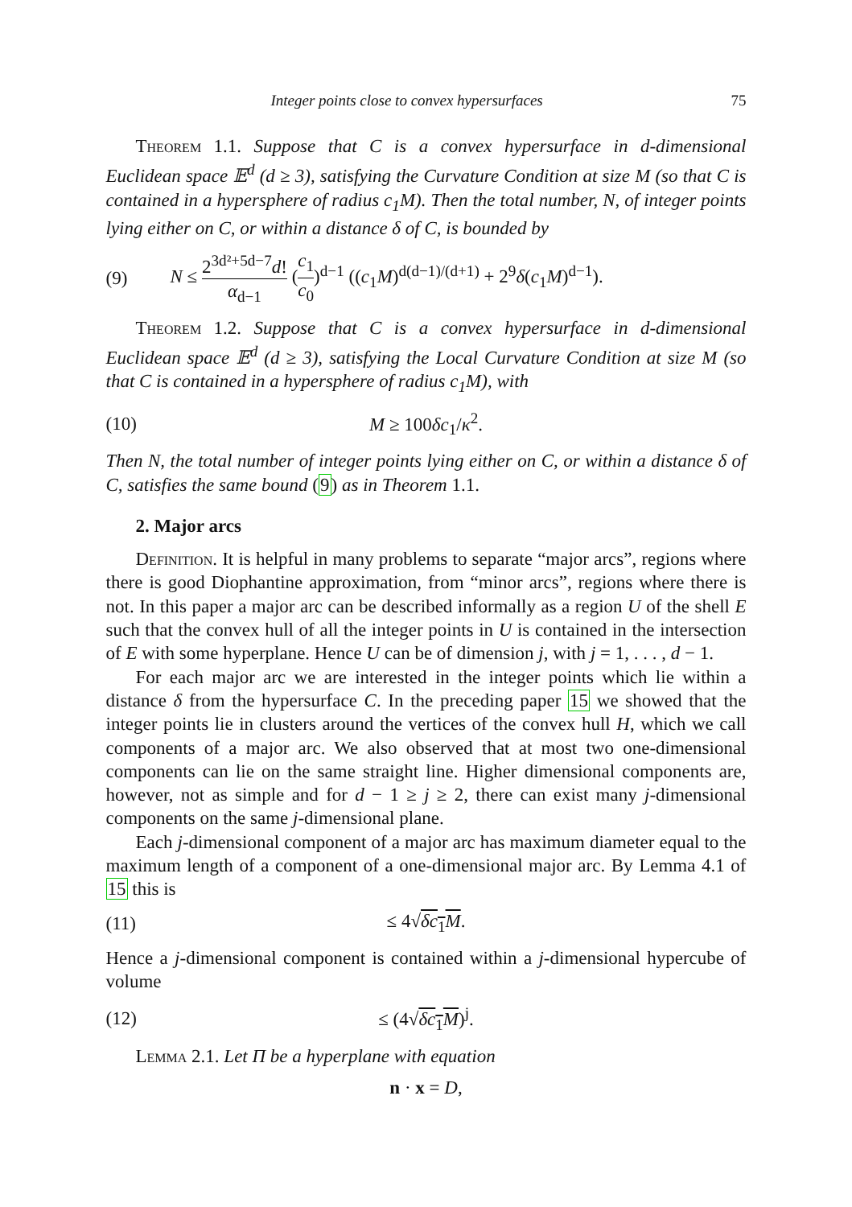Integer points close to convex hypersurfaces 75
Theorem 1.1. Suppose that C is a convex hypersurface in d-dimensional Euclidean space 𝔼<sup>d</sup> (d ≥ 3), satisfying the Curvature Condition at size M (so that C is contained in a hypersphere of radius c<sub>1</sub>M). Then the total number, N, of integer points lying either on C, or within a distance δ of C, is bounded by
(9) N ≤ 2<sup>3d²+5d−7</sup>d! α<sub>d−1</sub> (c<sub>1</sub> c<sub>0</sub>)<sup>d−1</sup> ((c<sub>1</sub>M)<sup>d(d−1)/(d+1)</sup> + 2<sup>9</sup>δ(c<sub>1</sub>M)<sup>d−1</sup>).
Theorem 1.2. Suppose that C is a convex hypersurface in d-dimensional Euclidean space 𝔼<sup>d</sup> (d ≥ 3), satisfying the Local Curvature Condition at size M (so that C is contained in a hypersphere of radius c<sub>1</sub>M), with
(10) M ≥ 100δc<sub>1</sub>/κ<sup>2</sup>.
Then N, the total number of integer points lying either on C, or within a distance δ of C, satisfies the same bound (9) as in Theorem 1.1.
2. Major arcs
Definition. It is helpful in many problems to separate “major arcs”, regions where there is good Diophantine approximation, from “minor arcs”, regions where there is not. In this paper a major arc can be described informally as a region U of the shell E such that the convex hull of all the integer points in U is contained in the intersection of E with some hyperplane. Hence U can be of dimension j, with j = 1, . . . , d − 1.
For each major arc we are interested in the integer points which lie within a distance δ from the hypersurface C. In the preceding paper 15 we showed that the integer points lie in clusters around the vertices of the convex hull H, which we call components of a major arc. We also observed that at most two one-dimensional components can lie on the same straight line. Higher dimensional components are, however, not as simple and for d − 1 ≥ j ≥ 2, there can exist many j-dimensional components on the same j-dimensional plane.
Each j-dimensional component of a major arc has maximum diameter equal to the maximum length of a component of a one-dimensional major arc. By Lemma 4.1 of 15 this is
(11) ≤ 4√δc<sub>1</sub>M.
Hence a j-dimensional component is contained within a j-dimensional hypercube of volume
(12) ≤ (4√δc<sub>1</sub>M)<sup>j</sup>.
Lemma 2.1. Let Π be a hyperplane with equation
n · x = D,